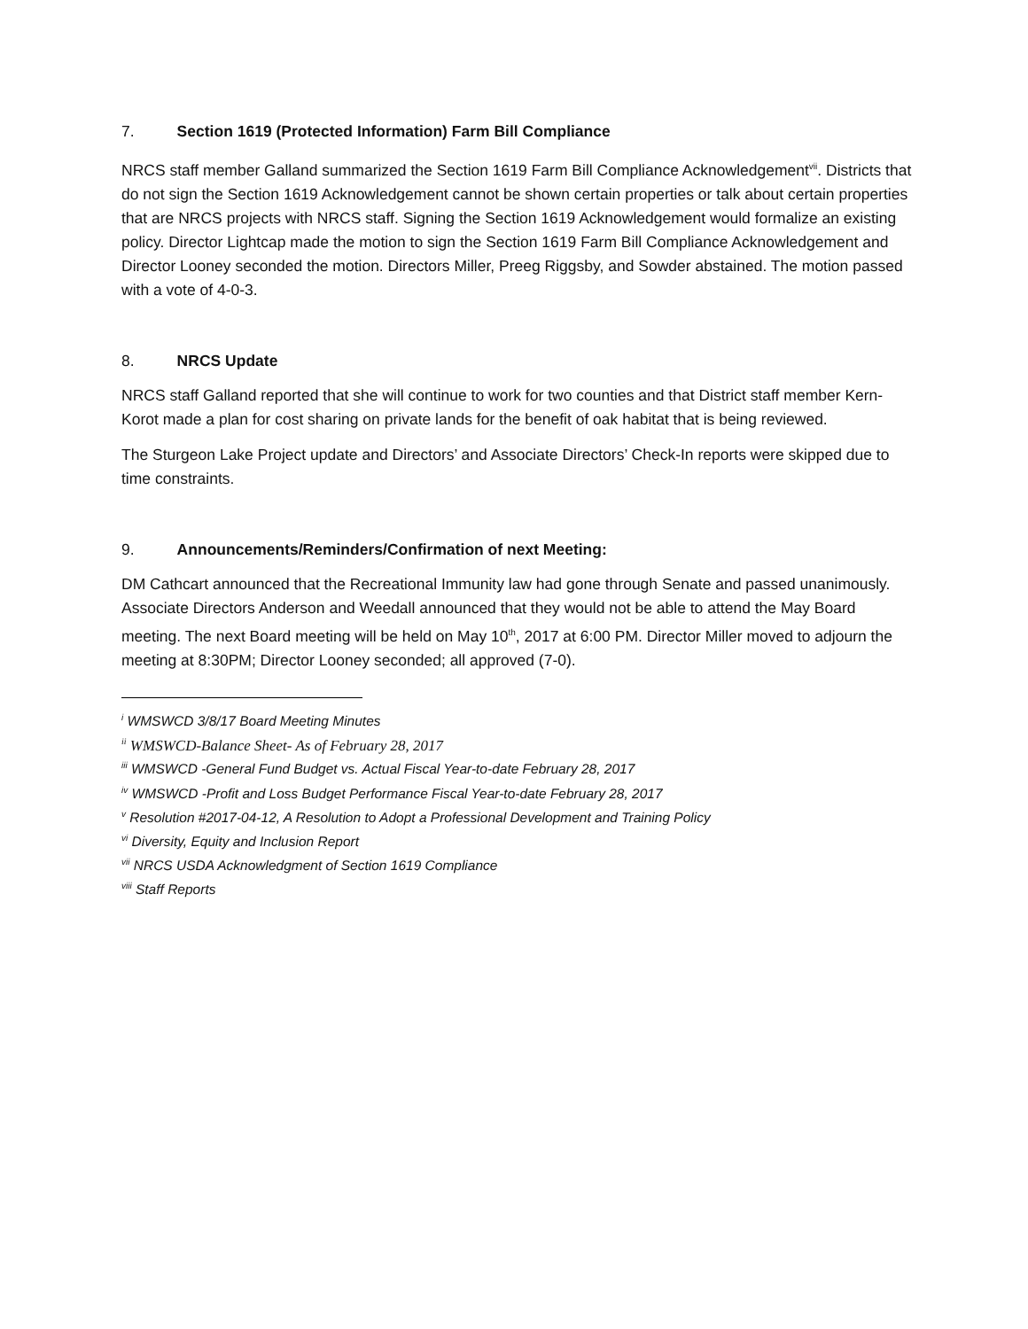7. Section 1619 (Protected Information) Farm Bill Compliance
NRCS staff member Galland summarized the Section 1619 Farm Bill Compliance Acknowledgement<sup>vii</sup>. Districts that do not sign the Section 1619 Acknowledgement cannot be shown certain properties or talk about certain properties that are NRCS projects with NRCS staff. Signing the Section 1619 Acknowledgement would formalize an existing policy. Director Lightcap made the motion to sign the Section 1619 Farm Bill Compliance Acknowledgement and Director Looney seconded the motion. Directors Miller, Preeg Riggsby, and Sowder abstained. The motion passed with a vote of 4-0-3.
8. NRCS Update
NRCS staff Galland reported that she will continue to work for two counties and that District staff member Kern-Korot made a plan for cost sharing on private lands for the benefit of oak habitat that is being reviewed.
The Sturgeon Lake Project update and Directors’ and Associate Directors’ Check-In reports were skipped due to time constraints.
9. Announcements/Reminders/Confirmation of next Meeting:
DM Cathcart announced that the Recreational Immunity law had gone through Senate and passed unanimously. Associate Directors Anderson and Weedall announced that they would not be able to attend the May Board meeting. The next Board meeting will be held on May 10<sup>th</sup>, 2017 at 6:00 PM. Director Miller moved to adjourn the meeting at 8:30PM; Director Looney seconded; all approved (7-0).
<sup>i</sup> WMSWCD 3/8/17 Board Meeting Minutes
<sup>ii</sup> WMSWCD-Balance Sheet- As of February 28, 2017
<sup>iii</sup> WMSWCD -General Fund Budget vs. Actual Fiscal Year-to-date February 28, 2017
<sup>iv</sup> WMSWCD -Profit and Loss Budget Performance Fiscal Year-to-date February 28, 2017
<sup>v</sup> Resolution #2017-04-12, A Resolution to Adopt a Professional Development and Training Policy
<sup>vi</sup> Diversity, Equity and Inclusion Report
<sup>vii</sup> NRCS USDA Acknowledgment of Section 1619 Compliance
<sup>viii</sup> Staff Reports